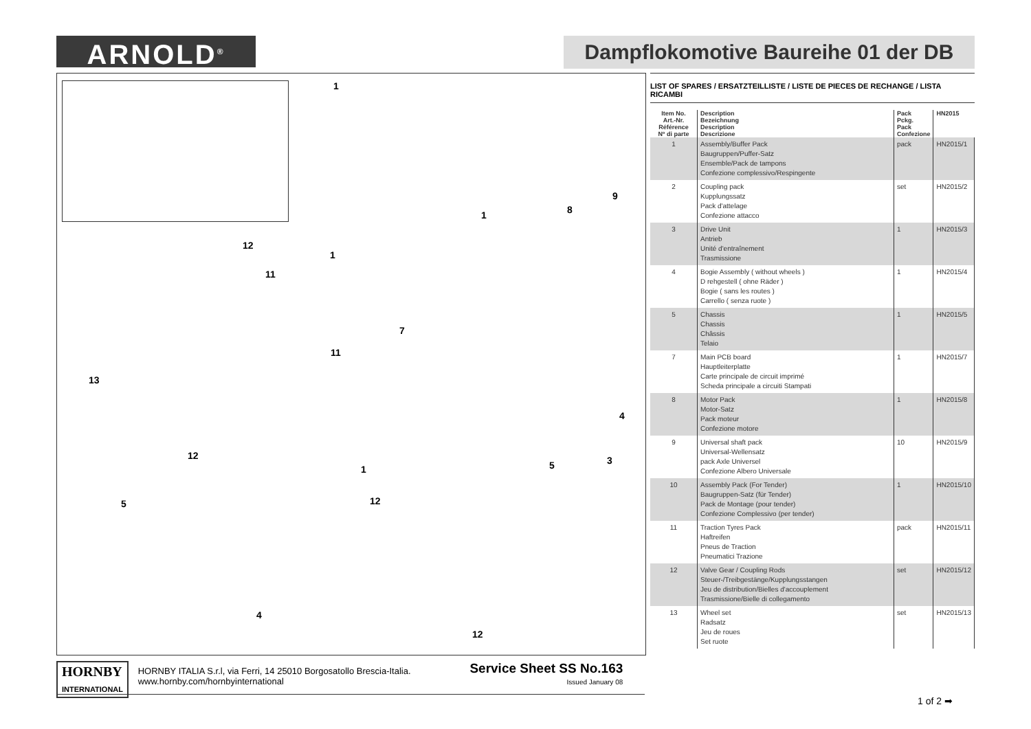ARNOLD<sup>®</sup>
Dampflokomotive Baureihe 01 der DB
1
9
8 1
12
1
11
7
11
13
4
12 3 5 1
5 12
4
12
LIST OF SPARES / ERSATZTEILLISTE / LISTE DE PIECES DE RECHANGE / LISTA RICAMBI
| Item No. Art.-Nr. Référence Nº di parte | Description Bezeichnung Description Descrizione | Pack Pckg. Pack Confezione | HN2015 |
| --- | --- | --- | --- |
| 1 | Assembly/Buffer Pack Baugruppen/Puffer-Satz Ensemble/Pack de tampons Confezione complessivo/Respingente | pack | HN2015/1 |
| 2 | Coupling pack Kupplungssatz Pack d'attelage Confezione attacco | set | HN2015/2 |
| 3 | Drive Unit Antrieb Unité d'entraînement Trasmissione | 1 | HN2015/3 |
| 4 | Bogie Assembly ( without wheels ) D rehgestell ( ohne Räder ) Bogie ( sans les routes ) Carrello ( senza ruote ) | 1 | HN2015/4 |
| 5 | Chassis Chassis Châssis Telaio | 1 | HN2015/5 |
| 7 | Main PCB board Hauptleiterplatte Carte principale de circuit imprimé Scheda principale a circuiti Stampati | 1 | HN2015/7 |
| 8 | Motor Pack Motor-Satz Pack moteur Confezione motore | 1 | HN2015/8 |
| 9 | Universal shaft pack Universal-Wellensatz pack Axle Universel Confezione Albero Universale | 10 | HN2015/9 |
| 10 | Assembly Pack (For Tender) Baugruppen-Satz (für Tender) Pack de Montage (pour tender) Confezione Complessivo (per tender) | 1 | HN2015/10 |
| 11 | Traction Tyres Pack Haftreifen Pneus de Traction Pneumatici Trazione | pack | HN2015/11 |
| 12 | Valve Gear / Coupling Rods Steuer-/Treibgestänge/Kupplungsstangen Jeu de distribution/Bielles d'accouplement Trasmissione/Bielle di collegamento | set | HN2015/12 |
| 13 | Wheel set Radsatz Jeu de roues Set ruote | set | HN2015/13 |
HORNBY
INTERNATIONAL
HORNBY ITALIA S.r.l, via Ferri, 14 25010 Borgosatollo Brescia-Italia.
www.hornby.com/hornbyinternational
Service Sheet SS No.163
Issued January 08
1 of 2 ➡